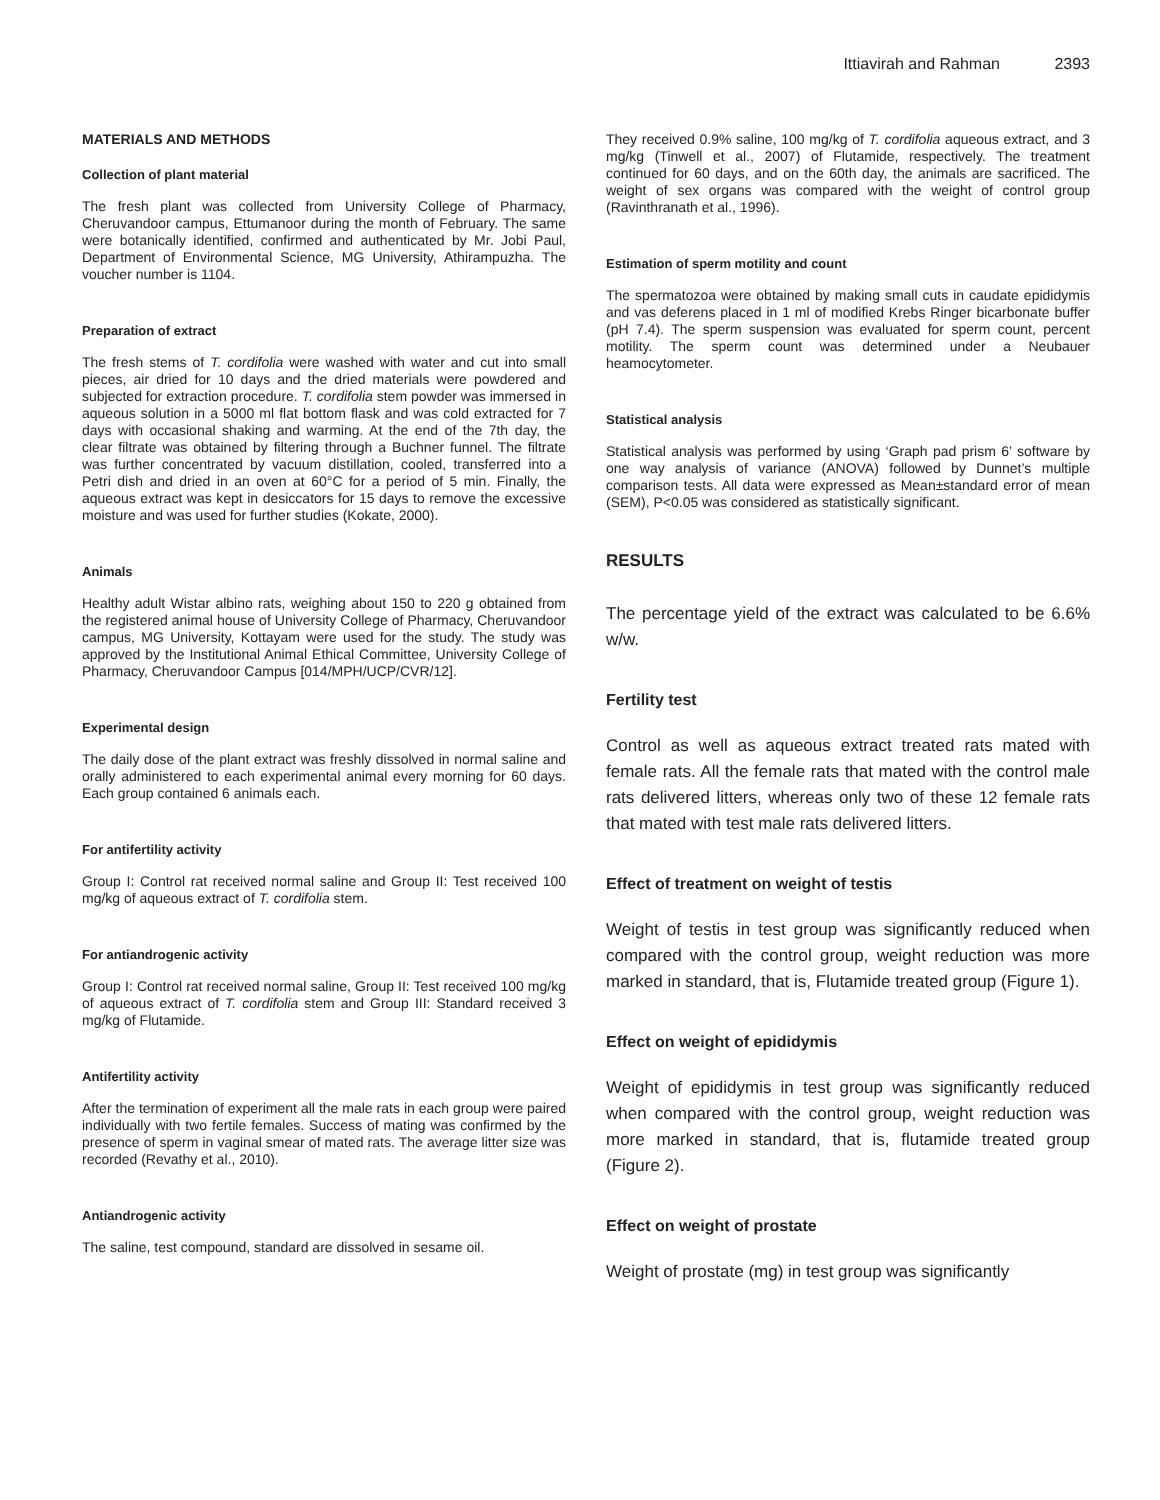Ittiavirah and Rahman 2393
MATERIALS AND METHODS
Collection of plant material
The fresh plant was collected from University College of Pharmacy, Cheruvandoor campus, Ettumanoor during the month of February. The same were botanically identified, confirmed and authenticated by Mr. Jobi Paul, Department of Environmental Science, MG University, Athirampuzha. The voucher number is 1104.
Preparation of extract
The fresh stems of T. cordifolia were washed with water and cut into small pieces, air dried for 10 days and the dried materials were powdered and subjected for extraction procedure. T. cordifolia stem powder was immersed in aqueous solution in a 5000 ml flat bottom flask and was cold extracted for 7 days with occasional shaking and warming. At the end of the 7th day, the clear filtrate was obtained by filtering through a Buchner funnel. The filtrate was further concentrated by vacuum distillation, cooled, transferred into a Petri dish and dried in an oven at 60°C for a period of 5 min. Finally, the aqueous extract was kept in desiccators for 15 days to remove the excessive moisture and was used for further studies (Kokate, 2000).
Animals
Healthy adult Wistar albino rats, weighing about 150 to 220 g obtained from the registered animal house of University College of Pharmacy, Cheruvandoor campus, MG University, Kottayam were used for the study. The study was approved by the Institutional Animal Ethical Committee, University College of Pharmacy, Cheruvandoor Campus [014/MPH/UCP/CVR/12].
Experimental design
The daily dose of the plant extract was freshly dissolved in normal saline and orally administered to each experimental animal every morning for 60 days. Each group contained 6 animals each.
For antifertility activity
Group I: Control rat received normal saline and Group II: Test received 100 mg/kg of aqueous extract of T. cordifolia stem.
For antiandrogenic activity
Group I: Control rat received normal saline, Group II: Test received 100 mg/kg of aqueous extract of T. cordifolia stem and Group III: Standard received 3 mg/kg of Flutamide.
Antifertility activity
After the termination of experiment all the male rats in each group were paired individually with two fertile females. Success of mating was confirmed by the presence of sperm in vaginal smear of mated rats. The average litter size was recorded (Revathy et al., 2010).
Antiandrogenic activity
The saline, test compound, standard are dissolved in sesame oil.
They received 0.9% saline, 100 mg/kg of T. cordifolia aqueous extract, and 3 mg/kg (Tinwell et al., 2007) of Flutamide, respectively. The treatment continued for 60 days, and on the 60th day, the animals are sacrificed. The weight of sex organs was compared with the weight of control group (Ravinthranath et al., 1996).
Estimation of sperm motility and count
The spermatozoa were obtained by making small cuts in caudate epididymis and vas deferens placed in 1 ml of modified Krebs Ringer bicarbonate buffer (pH 7.4). The sperm suspension was evaluated for sperm count, percent motility. The sperm count was determined under a Neubauer heamocytometer.
Statistical analysis
Statistical analysis was performed by using ‘Graph pad prism 6’ software by one way analysis of variance (ANOVA) followed by Dunnet’s multiple comparison tests. All data were expressed as Mean±standard error of mean (SEM), P<0.05 was considered as statistically significant.
RESULTS
The percentage yield of the extract was calculated to be 6.6% w/w.
Fertility test
Control as well as aqueous extract treated rats mated with female rats. All the female rats that mated with the control male rats delivered litters, whereas only two of these 12 female rats that mated with test male rats delivered litters.
Effect of treatment on weight of testis
Weight of testis in test group was significantly reduced when compared with the control group, weight reduction was more marked in standard, that is, Flutamide treated group (Figure 1).
Effect on weight of epididymis
Weight of epididymis in test group was significantly reduced when compared with the control group, weight reduction was more marked in standard, that is, flutamide treated group (Figure 2).
Effect on weight of prostate
Weight of prostate (mg) in test group was significantly